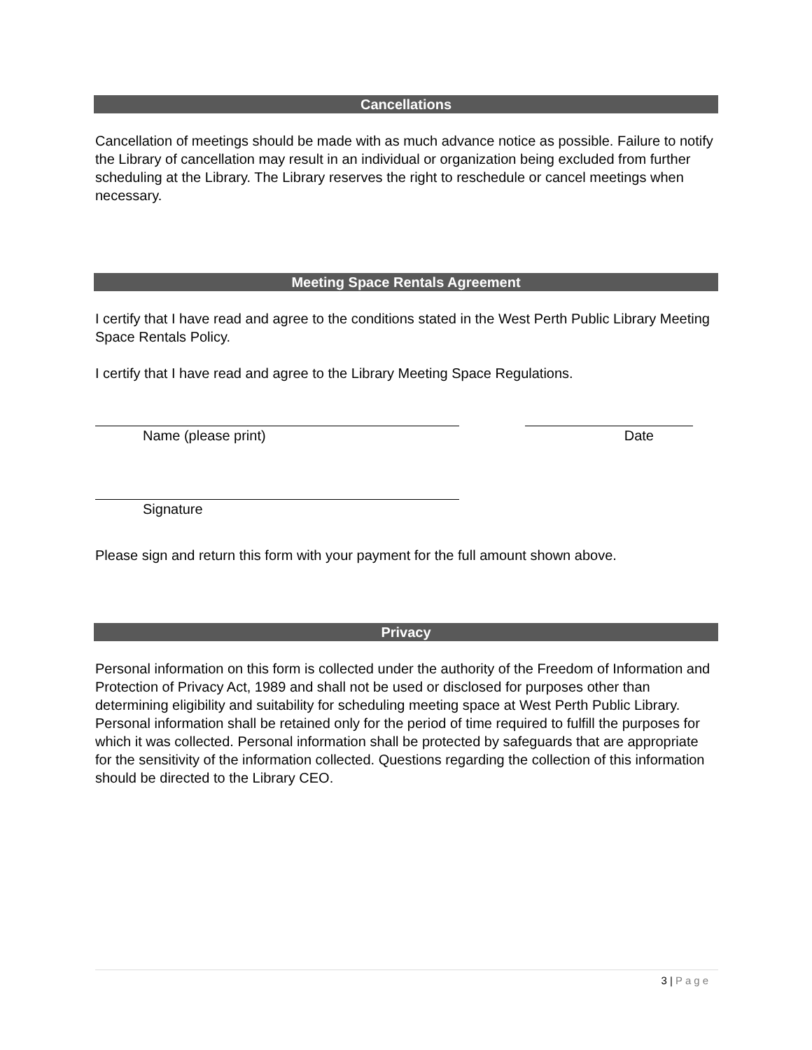Cancellations
Cancellation of meetings should be made with as much advance notice as possible. Failure to notify the Library of cancellation may result in an individual or organization being excluded from further scheduling at the Library. The Library reserves the right to reschedule or cancel meetings when necessary.
Meeting Space Rentals Agreement
I certify that I have read and agree to the conditions stated in the West Perth Public Library Meeting Space Rentals Policy.
I certify that I have read and agree to the Library Meeting Space Regulations.
Name (please print) Date
Signature
Please sign and return this form with your payment for the full amount shown above.
Privacy
Personal information on this form is collected under the authority of the Freedom of Information and Protection of Privacy Act, 1989 and shall not be used or disclosed for purposes other than determining eligibility and suitability for scheduling meeting space at West Perth Public Library. Personal information shall be retained only for the period of time required to fulfill the purposes for which it was collected. Personal information shall be protected by safeguards that are appropriate for the sensitivity of the information collected. Questions regarding the collection of this information should be directed to the Library CEO.
3 | Page